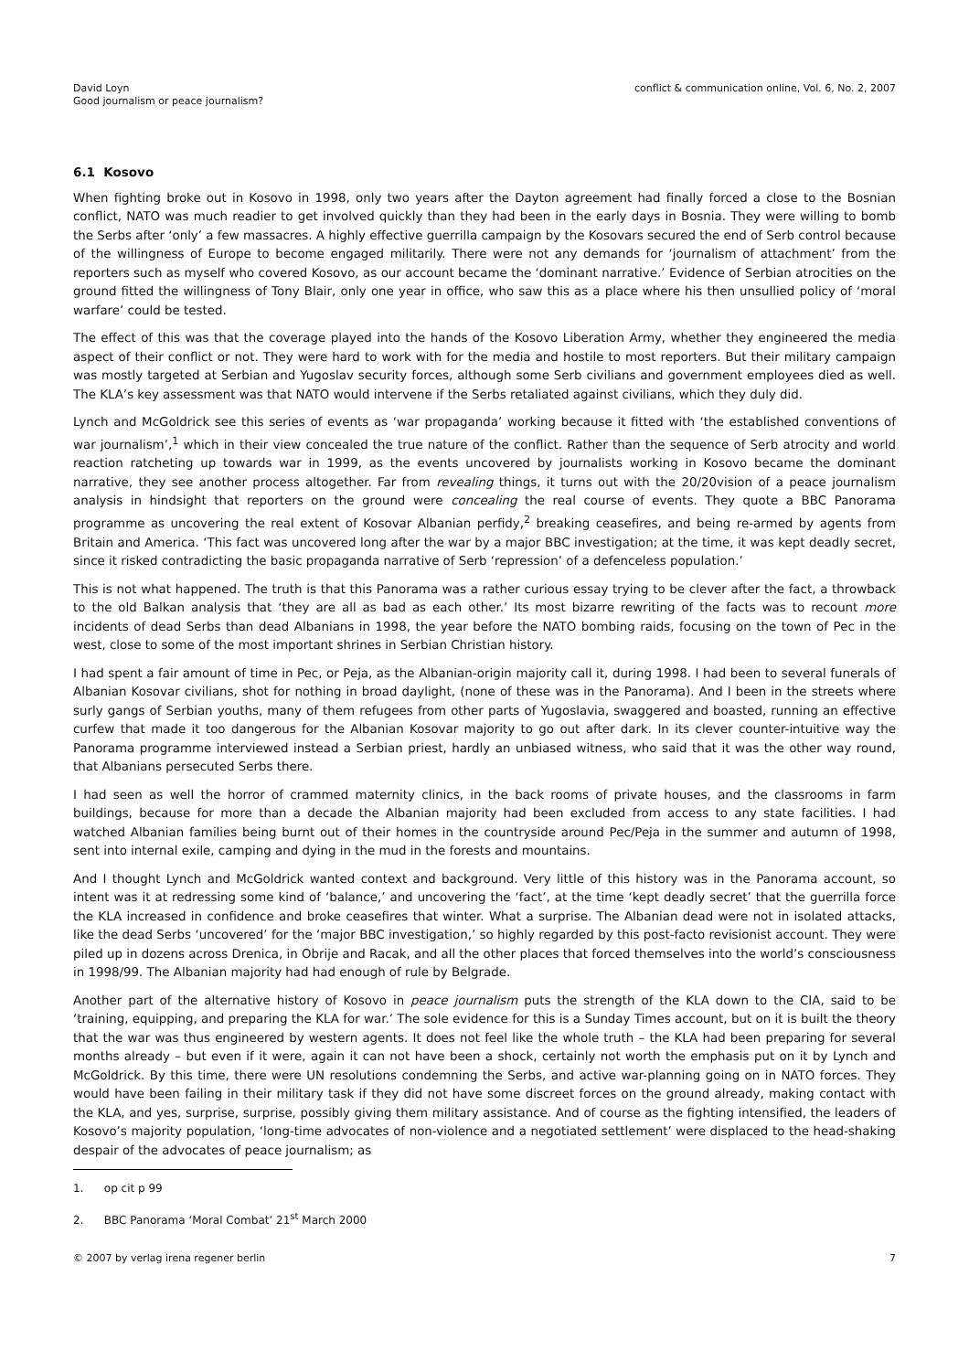David Loyn
Good journalism or peace journalism?
conflict & communication online, Vol. 6, No. 2, 2007
6.1 Kosovo
When fighting broke out in Kosovo in 1998, only two years after the Dayton agreement had finally forced a close to the Bosnian conflict, NATO was much readier to get involved quickly than they had been in the early days in Bosnia. They were willing to bomb the Serbs after ‘only’ a few massacres. A highly effective guerrilla campaign by the Kosovars secured the end of Serb control because of the willingness of Europe to become engaged militarily. There were not any demands for ‘journalism of attachment’ from the reporters such as myself who covered Kosovo, as our account became the ‘dominant narrative.’ Evidence of Serbian atrocities on the ground fitted the willingness of Tony Blair, only one year in office, who saw this as a place where his then unsullied policy of ‘moral warfare’ could be tested.
The effect of this was that the coverage played into the hands of the Kosovo Liberation Army, whether they engineered the media aspect of their conflict or not. They were hard to work with for the media and hostile to most reporters. But their military campaign was mostly targeted at Serbian and Yugoslav security forces, although some Serb civilians and government employees died as well. The KLA’s key assessment was that NATO would intervene if the Serbs retaliated against civilians, which they duly did.
Lynch and McGoldrick see this series of events as ‘war propaganda’ working because it fitted with ‘the established conventions of war journalism’,<sup>1</sup> which in their view concealed the true nature of the conflict. Rather than the sequence of Serb atrocity and world reaction ratcheting up towards war in 1999, as the events uncovered by journalists working in Kosovo became the dominant narrative, they see another process altogether. Far from revealing things, it turns out with the 20/20vision of a peace journalism analysis in hindsight that reporters on the ground were concealing the real course of events. They quote a BBC Panorama programme as uncovering the real extent of Kosovar Albanian perfidy,<sup>2</sup> breaking ceasefires, and being re-armed by agents from Britain and America. ‘This fact was uncovered long after the war by a major BBC investigation; at the time, it was kept deadly secret, since it risked contradicting the basic propaganda narrative of Serb ‘repression’ of a defenceless population.’
This is not what happened. The truth is that this Panorama was a rather curious essay trying to be clever after the fact, a throwback to the old Balkan analysis that ‘they are all as bad as each other.’ Its most bizarre rewriting of the facts was to recount more incidents of dead Serbs than dead Albanians in 1998, the year before the NATO bombing raids, focusing on the town of Pec in the west, close to some of the most important shrines in Serbian Christian history.
I had spent a fair amount of time in Pec, or Peja, as the Albanian-origin majority call it, during 1998. I had been to several funerals of Albanian Kosovar civilians, shot for nothing in broad daylight, (none of these was in the Panorama). And I been in the streets where surly gangs of Serbian youths, many of them refugees from other parts of Yugoslavia, swaggered and boasted, running an effective curfew that made it too dangerous for the Albanian Kosovar majority to go out after dark. In its clever counter-intuitive way the Panorama programme interviewed instead a Serbian priest, hardly an unbiased witness, who said that it was the other way round, that Albanians persecuted Serbs there.
I had seen as well the horror of crammed maternity clinics, in the back rooms of private houses, and the classrooms in farm buildings, because for more than a decade the Albanian majority had been excluded from access to any state facilities. I had watched Albanian families being burnt out of their homes in the countryside around Pec/Peja in the summer and autumn of 1998, sent into internal exile, camping and dying in the mud in the forests and mountains.
And I thought Lynch and McGoldrick wanted context and background. Very little of this history was in the Panorama account, so intent was it at redressing some kind of ‘balance,’ and uncovering the ‘fact’, at the time ‘kept deadly secret’ that the guerrilla force the KLA increased in confidence and broke ceasefires that winter. What a surprise. The Albanian dead were not in isolated attacks, like the dead Serbs ‘uncovered’ for the ‘major BBC investigation,’ so highly regarded by this post-facto revisionist account. They were piled up in dozens across Drenica, in Obrije and Racak, and all the other places that forced themselves into the world’s consciousness in 1998/99. The Albanian majority had had enough of rule by Belgrade.
Another part of the alternative history of Kosovo in peace journalism puts the strength of the KLA down to the CIA, said to be ‘training, equipping, and preparing the KLA for war.’ The sole evidence for this is a Sunday Times account, but on it is built the theory that the war was thus engineered by western agents. It does not feel like the whole truth – the KLA had been preparing for several months already – but even if it were, again it can not have been a shock, certainly not worth the emphasis put on it by Lynch and McGoldrick. By this time, there were UN resolutions condemning the Serbs, and active war-planning going on in NATO forces. They would have been failing in their military task if they did not have some discreet forces on the ground already, making contact with the KLA, and yes, surprise, surprise, possibly giving them military assistance. And of course as the fighting intensified, the leaders of Kosovo’s majority population, ‘long-time advocates of non-violence and a negotiated settlement’ were displaced to the head-shaking despair of the advocates of peace journalism; as
1. op cit p 99
2. BBC Panorama ‘Moral Combat’ 21<sup>st</sup> March 2000
© 2007 by verlag irena regener berlin
7